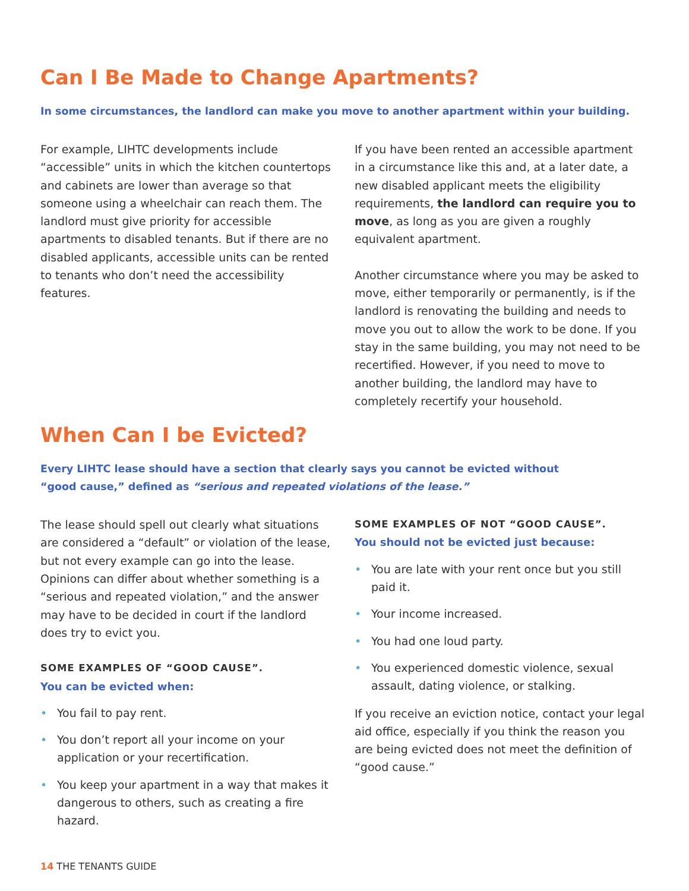Can I Be Made to Change Apartments?
In some circumstances, the landlord can make you move to another apartment within your building.
For example, LIHTC developments include “accessible” units in which the kitchen countertops and cabinets are lower than average so that someone using a wheelchair can reach them. The landlord must give priority for accessible apartments to disabled tenants. But if there are no disabled applicants, accessible units can be rented to tenants who don’t need the accessibility features.
If you have been rented an accessible apartment in a circumstance like this and, at a later date, a new disabled applicant meets the eligibility requirements, the landlord can require you to move, as long as you are given a roughly equivalent apartment.
Another circumstance where you may be asked to move, either temporarily or permanently, is if the landlord is renovating the building and needs to move you out to allow the work to be done. If you stay in the same building, you may not need to be recertified. However, if you need to move to another building, the landlord may have to completely recertify your household.
When Can I be Evicted?
Every LIHTC lease should have a section that clearly says you cannot be evicted without
“good cause,” defined as “serious and repeated violations of the lease.”
The lease should spell out clearly what situations are considered a “default” or violation of the lease, but not every example can go into the lease. Opinions can differ about whether something is a “serious and repeated violation,” and the answer may have to be decided in court if the landlord does try to evict you.
SOME EXAMPLES OF “GOOD CAUSE”.
You can be evicted when:
• You fail to pay rent.
• You don’t report all your income on your application or your recertification.
• You keep your apartment in a way that makes it dangerous to others, such as creating a fire hazard.
SOME EXAMPLES OF NOT “GOOD CAUSE”.
You should not be evicted just because:
• You are late with your rent once but you still paid it.
• Your income increased.
• You had one loud party.
• You experienced domestic violence, sexual assault, dating violence, or stalking.
If you receive an eviction notice, contact your legal aid office, especially if you think the reason you are being evicted does not meet the definition of “good cause.”
14 THE TENANTS GUIDE